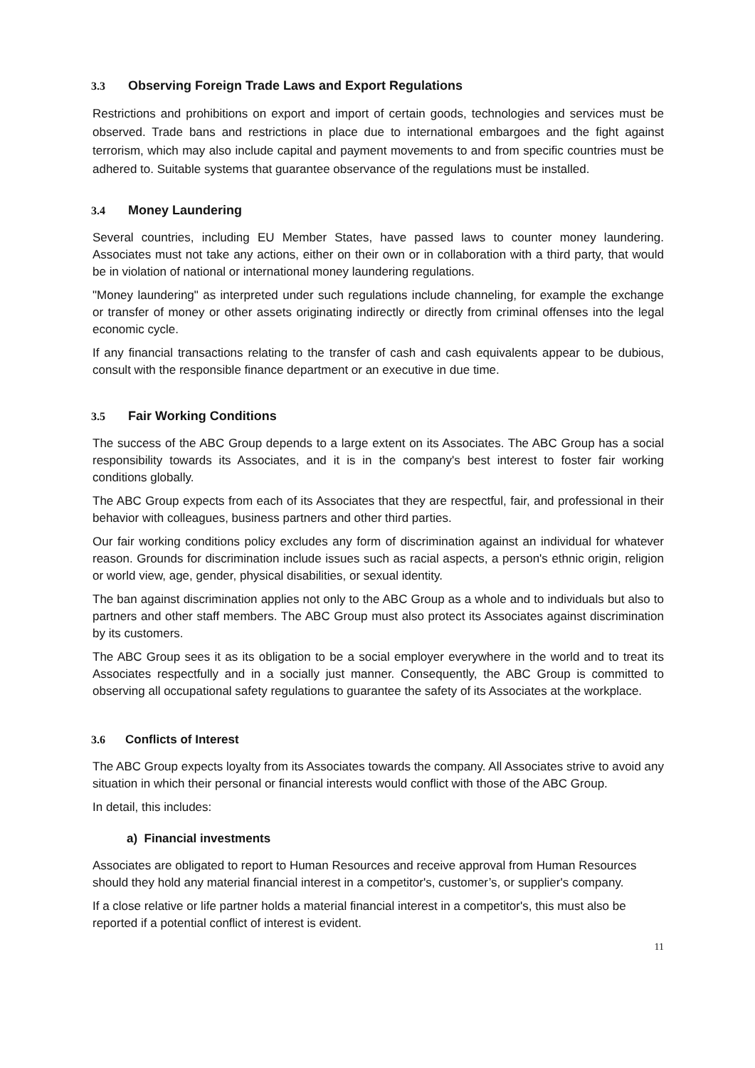3.3 Observing Foreign Trade Laws and Export Regulations
Restrictions and prohibitions on export and import of certain goods, technologies and services must be observed. Trade bans and restrictions in place due to international embargoes and the fight against terrorism, which may also include capital and payment movements to and from specific countries must be adhered to. Suitable systems that guarantee observance of the regulations must be installed.
3.4 Money Laundering
Several countries, including EU Member States, have passed laws to counter money laundering. Associates must not take any actions, either on their own or in collaboration with a third party, that would be in violation of national or international money laundering regulations.
"Money laundering" as interpreted under such regulations include channeling, for example the exchange or transfer of money or other assets originating indirectly or directly from criminal offenses into the legal economic cycle.
If any financial transactions relating to the transfer of cash and cash equivalents appear to be dubious, consult with the responsible finance department or an executive in due time.
3.5 Fair Working Conditions
The success of the ABC Group depends to a large extent on its Associates. The ABC Group has a social responsibility towards its Associates, and it is in the company's best interest to foster fair working conditions globally.
The ABC Group expects from each of its Associates that they are respectful, fair, and professional in their behavior with colleagues, business partners and other third parties.
Our fair working conditions policy excludes any form of discrimination against an individual for whatever reason. Grounds for discrimination include issues such as racial aspects, a person's ethnic origin, religion or world view, age, gender, physical disabilities, or sexual identity.
The ban against discrimination applies not only to the ABC Group as a whole and to individuals but also to partners and other staff members. The ABC Group must also protect its Associates against discrimination by its customers.
The ABC Group sees it as its obligation to be a social employer everywhere in the world and to treat its Associates respectfully and in a socially just manner. Consequently, the ABC Group is committed to observing all occupational safety regulations to guarantee the safety of its Associates at the workplace.
3.6 Conflicts of Interest
The ABC Group expects loyalty from its Associates towards the company. All Associates strive to avoid any situation in which their personal or financial interests would conflict with those of the ABC Group.
In detail, this includes:
a) Financial investments
Associates are obligated to report to Human Resources and receive approval from Human Resources should they hold any material financial interest in a competitor's, customer’s, or supplier's company.
If a close relative or life partner holds a material financial interest in a competitor's, this must also be reported if a potential conflict of interest is evident.
11